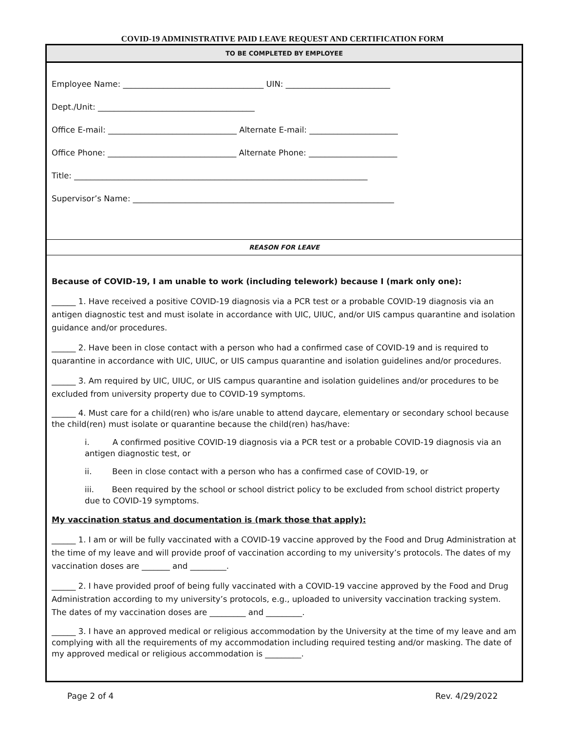COVID-19 ADMINISTRATIVE PAID LEAVE REQUEST AND CERTIFICATION FORM
TO BE COMPLETED BY EMPLOYEE
Employee Name: ___________________________________ UIN: __________________________
Dept./Unit: _______________________________________
Office E-mail: ________________________________ Alternate E-mail: ______________________
Office Phone: ________________________________ Alternate Phone: ______________________
Title: _________________________________________________________________________
Supervisor’s Name: _________________________________________________________________
REASON FOR LEAVE
Because of COVID-19, I am unable to work (including telework) because I (mark only one):
______ 1. Have received a positive COVID-19 diagnosis via a PCR test or a probable COVID-19 diagnosis via an antigen diagnostic test and must isolate in accordance with UIC, UIUC, and/or UIS campus quarantine and isolation guidance and/or procedures.
______ 2. Have been in close contact with a person who had a confirmed case of COVID-19 and is required to quarantine in accordance with UIC, UIUC, or UIS campus quarantine and isolation guidelines and/or procedures.
______ 3. Am required by UIC, UIUC, or UIS campus quarantine and isolation guidelines and/or procedures to be excluded from university property due to COVID-19 symptoms.
______ 4. Must care for a child(ren) who is/are unable to attend daycare, elementary or secondary school because the child(ren) must isolate or quarantine because the child(ren) has/have:
i. A confirmed positive COVID-19 diagnosis via a PCR test or a probable COVID-19 diagnosis via an antigen diagnostic test, or
ii. Been in close contact with a person who has a confirmed case of COVID-19, or
iii. Been required by the school or school district policy to be excluded from school district property due to COVID-19 symptoms.
My vaccination status and documentation is (mark those that apply):
______ 1. I am or will be fully vaccinated with a COVID-19 vaccine approved by the Food and Drug Administration at the time of my leave and will provide proof of vaccination according to my university’s protocols. The dates of my vaccination doses are _______ and _________.
______ 2. I have provided proof of being fully vaccinated with a COVID-19 vaccine approved by the Food and Drug Administration according to my university’s protocols, e.g., uploaded to university vaccination tracking system. The dates of my vaccination doses are _________ and _________.
______ 3. I have an approved medical or religious accommodation by the University at the time of my leave and am complying with all the requirements of my accommodation including required testing and/or masking. The date of my approved medical or religious accommodation is _________.
Page 2 of 4 Rev. 4/29/2022